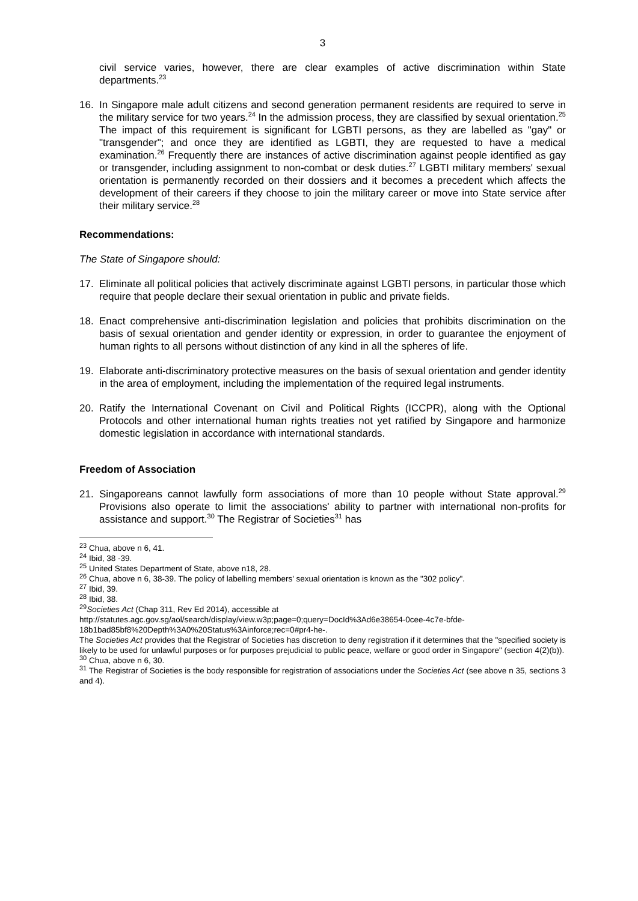3
civil service varies, however, there are clear examples of active discrimination within State departments.<sup>23</sup>
16. In Singapore male adult citizens and second generation permanent residents are required to serve in the military service for two years.<sup>24</sup> In the admission process, they are classified by sexual orientation.<sup>25</sup> The impact of this requirement is significant for LGBTI persons, as they are labelled as "gay" or "transgender"; and once they are identified as LGBTI, they are requested to have a medical examination.<sup>26</sup> Frequently there are instances of active discrimination against people identified as gay or transgender, including assignment to non-combat or desk duties.<sup>27</sup> LGBTI military members' sexual orientation is permanently recorded on their dossiers and it becomes a precedent which affects the development of their careers if they choose to join the military career or move into State service after their military service.<sup>28</sup>
Recommendations:
The State of Singapore should:
17. Eliminate all political policies that actively discriminate against LGBTI persons, in particular those which require that people declare their sexual orientation in public and private fields.
18. Enact comprehensive anti-discrimination legislation and policies that prohibits discrimination on the basis of sexual orientation and gender identity or expression, in order to guarantee the enjoyment of human rights to all persons without distinction of any kind in all the spheres of life.
19. Elaborate anti-discriminatory protective measures on the basis of sexual orientation and gender identity in the area of employment, including the implementation of the required legal instruments.
20. Ratify the International Covenant on Civil and Political Rights (ICCPR), along with the Optional Protocols and other international human rights treaties not yet ratified by Singapore and harmonize domestic legislation in accordance with international standards.
Freedom of Association
21. Singaporeans cannot lawfully form associations of more than 10 people without State approval.<sup>29</sup> Provisions also operate to limit the associations' ability to partner with international non-profits for assistance and support.<sup>30</sup> The Registrar of Societies<sup>31</sup> has
<sup>23</sup> Chua, above n 6, 41.
<sup>24</sup> Ibid, 38 -39.
<sup>25</sup> United States Department of State, above n18, 28.
<sup>26</sup> Chua, above n 6, 38-39. The policy of labelling members' sexual orientation is known as the "302 policy".
<sup>27</sup> Ibid, 39.
<sup>28</sup> Ibid, 38.
<sup>29</sup> Societies Act (Chap 311, Rev Ed 2014), accessible at
http://statutes.agc.gov.sg/aol/search/display/view.w3p;page=0;query=DocId%3Ad6e38654-0cee-4c7e-bfde-18b1bad85bf8%20Depth%3A0%20Status%3Ainforce;rec=0#pr4-he-.
The Societies Act provides that the Registrar of Societies has discretion to deny registration if it determines that the "specified society is likely to be used for unlawful purposes or for purposes prejudicial to public peace, welfare or good order in Singapore" (section 4(2)(b)).
<sup>30</sup> Chua, above n 6, 30.
<sup>31</sup> The Registrar of Societies is the body responsible for registration of associations under the Societies Act (see above n 35, sections 3 and 4).